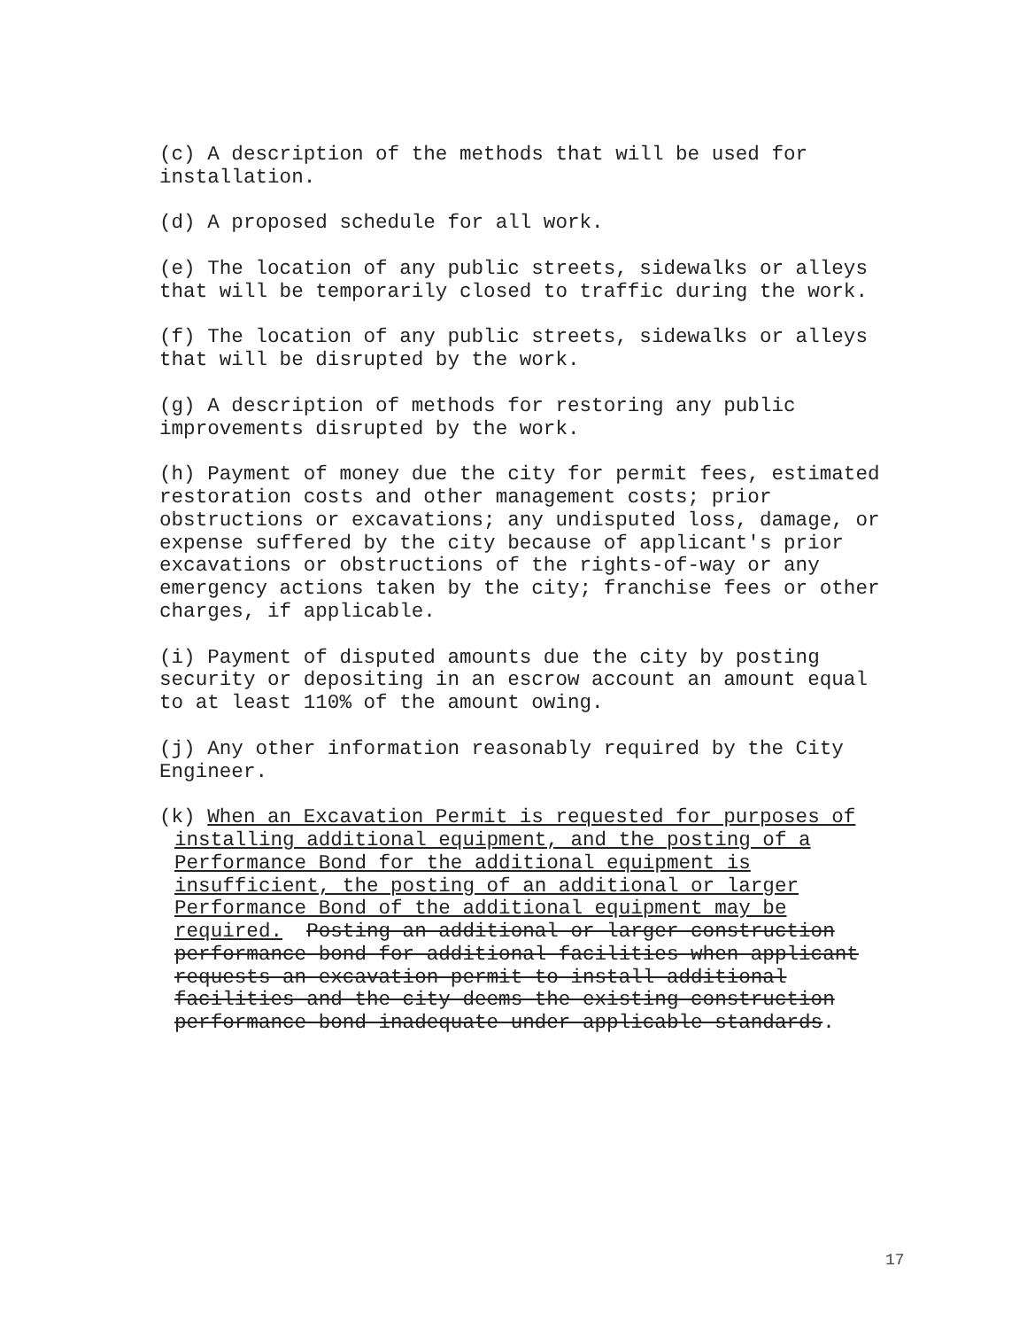(c) A description of the methods that will be used for
installation.
(d) A proposed schedule for all work.
(e) The location of any public streets, sidewalks or alleys
that will be temporarily closed to traffic during the work.
(f) The location of any public streets, sidewalks or alleys
that will be disrupted by the work.
(g) A description of methods for restoring any public
improvements disrupted by the work.
(h) Payment of money due the city for permit fees, estimated
restoration costs and other management costs; prior
obstructions or excavations; any undisputed loss, damage, or
expense suffered by the city because of applicant's prior
excavations or obstructions of the rights-of-way or any
emergency actions taken by the city; franchise fees or other
charges, if applicable.
(i) Payment of disputed amounts due the city by posting
security or depositing in an escrow account an amount equal
to at least 110% of the amount owing.
(j) Any other information reasonably required by the City
Engineer.
(k) When an Excavation Permit is requested for purposes of
installing additional equipment, and the posting of a
Performance Bond for the additional equipment is
insufficient, the posting of an additional or larger
Performance Bond of the additional equipment may be
required. Posting an additional or larger construction
performance bond for additional facilities when applicant
requests an excavation permit to install additional
facilities and the city deems the existing construction
performance bond inadequate under applicable standards.
17